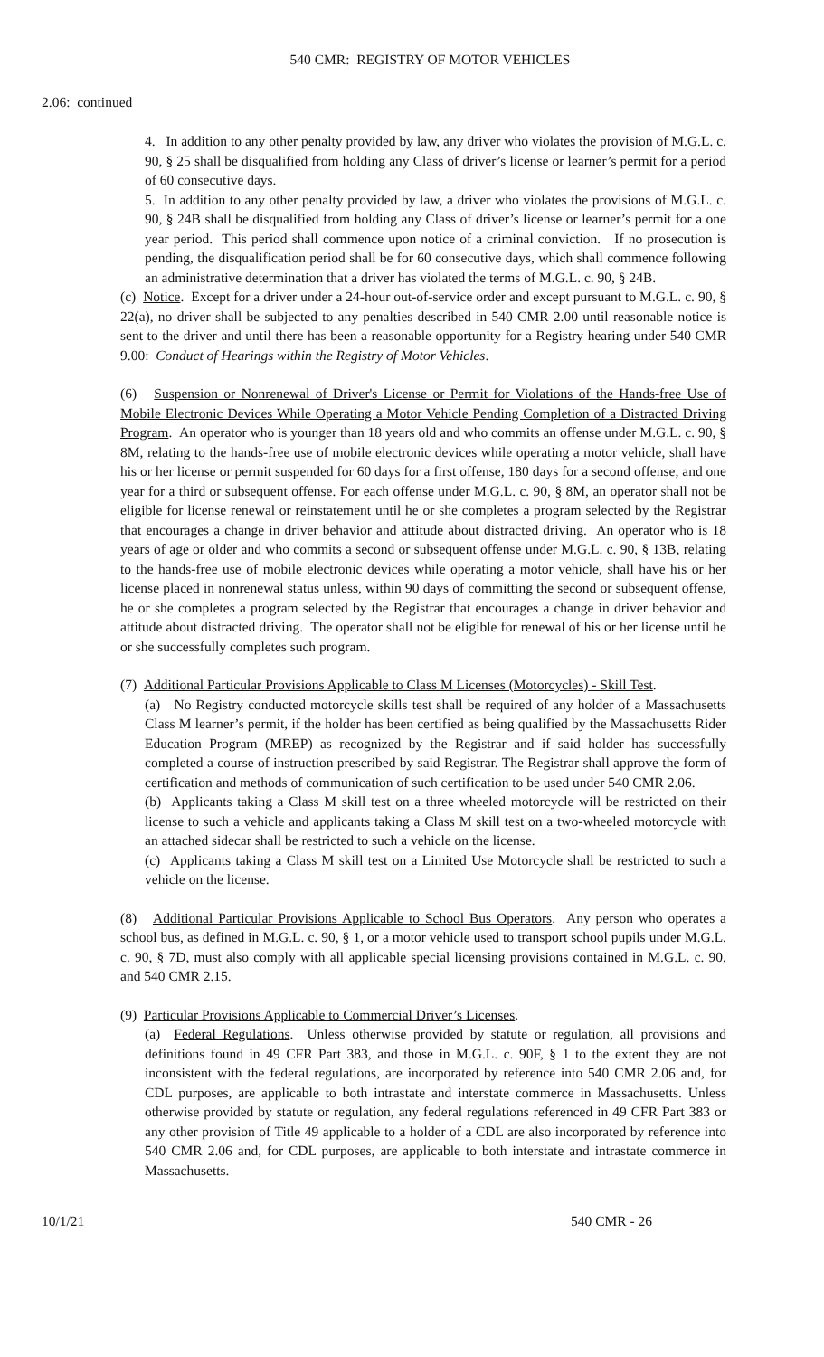540 CMR: REGISTRY OF MOTOR VEHICLES
2.06: continued
4. In addition to any other penalty provided by law, any driver who violates the provision of M.G.L. c. 90, § 25 shall be disqualified from holding any Class of driver’s license or learner’s permit for a period of 60 consecutive days.
5. In addition to any other penalty provided by law, a driver who violates the provisions of M.G.L. c. 90, § 24B shall be disqualified from holding any Class of driver’s license or learner’s permit for a one year period. This period shall commence upon notice of a criminal conviction. If no prosecution is pending, the disqualification period shall be for 60 consecutive days, which shall commence following an administrative determination that a driver has violated the terms of M.G.L. c. 90, § 24B.
(c) Notice. Except for a driver under a 24-hour out-of-service order and except pursuant to M.G.L. c. 90, § 22(a), no driver shall be subjected to any penalties described in 540 CMR 2.00 until reasonable notice is sent to the driver and until there has been a reasonable opportunity for a Registry hearing under 540 CMR 9.00: Conduct of Hearings within the Registry of Motor Vehicles.
(6) Suspension or Nonrenewal of Driver's License or Permit for Violations of the Hands-free Use of Mobile Electronic Devices While Operating a Motor Vehicle Pending Completion of a Distracted Driving Program. An operator who is younger than 18 years old and who commits an offense under M.G.L. c. 90, § 8M, relating to the hands-free use of mobile electronic devices while operating a motor vehicle, shall have his or her license or permit suspended for 60 days for a first offense, 180 days for a second offense, and one year for a third or subsequent offense. For each offense under M.G.L. c. 90, § 8M, an operator shall not be eligible for license renewal or reinstatement until he or she completes a program selected by the Registrar that encourages a change in driver behavior and attitude about distracted driving. An operator who is 18 years of age or older and who commits a second or subsequent offense under M.G.L. c. 90, § 13B, relating to the hands-free use of mobile electronic devices while operating a motor vehicle, shall have his or her license placed in nonrenewal status unless, within 90 days of committing the second or subsequent offense, he or she completes a program selected by the Registrar that encourages a change in driver behavior and attitude about distracted driving. The operator shall not be eligible for renewal of his or her license until he or she successfully completes such program.
(7) Additional Particular Provisions Applicable to Class M Licenses (Motorcycles) - Skill Test.
(a) No Registry conducted motorcycle skills test shall be required of any holder of a Massachusetts Class M learner’s permit, if the holder has been certified as being qualified by the Massachusetts Rider Education Program (MREP) as recognized by the Registrar and if said holder has successfully completed a course of instruction prescribed by said Registrar. The Registrar shall approve the form of certification and methods of communication of such certification to be used under 540 CMR 2.06.
(b) Applicants taking a Class M skill test on a three wheeled motorcycle will be restricted on their license to such a vehicle and applicants taking a Class M skill test on a two-wheeled motorcycle with an attached sidecar shall be restricted to such a vehicle on the license.
(c) Applicants taking a Class M skill test on a Limited Use Motorcycle shall be restricted to such a vehicle on the license.
(8) Additional Particular Provisions Applicable to School Bus Operators. Any person who operates a school bus, as defined in M.G.L. c. 90, § 1, or a motor vehicle used to transport school pupils under M.G.L. c. 90, § 7D, must also comply with all applicable special licensing provisions contained in M.G.L. c. 90, and 540 CMR 2.15.
(9) Particular Provisions Applicable to Commercial Driver’s Licenses.
(a) Federal Regulations. Unless otherwise provided by statute or regulation, all provisions and definitions found in 49 CFR Part 383, and those in M.G.L. c. 90F, § 1 to the extent they are not inconsistent with the federal regulations, are incorporated by reference into 540 CMR 2.06 and, for CDL purposes, are applicable to both intrastate and interstate commerce in Massachusetts. Unless otherwise provided by statute or regulation, any federal regulations referenced in 49 CFR Part 383 or any other provision of Title 49 applicable to a holder of a CDL are also incorporated by reference into 540 CMR 2.06 and, for CDL purposes, are applicable to both interstate and intrastate commerce in Massachusetts.
10/1/21 540 CMR - 26